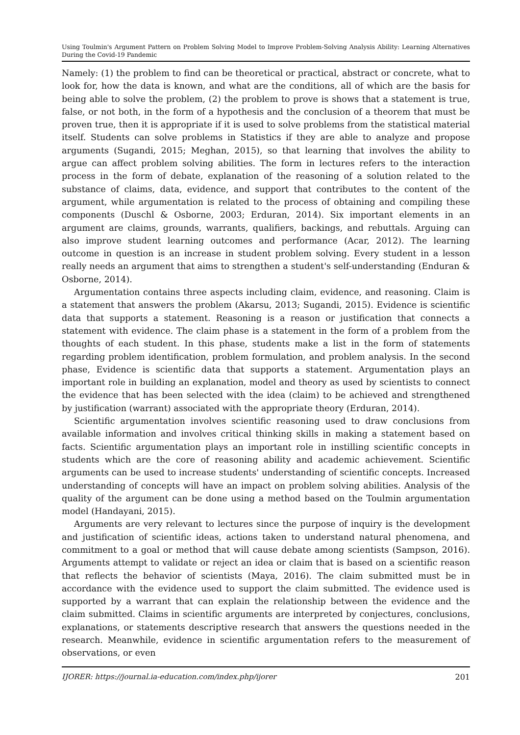Using Toulmin's Argument Pattern on Problem Solving Model to Improve Problem-Solving Analysis Ability: Learning Alternatives During the Covid-19 Pandemic
Namely: (1) the problem to find can be theoretical or practical, abstract or concrete, what to look for, how the data is known, and what are the conditions, all of which are the basis for being able to solve the problem, (2) the problem to prove is shows that a statement is true, false, or not both, in the form of a hypothesis and the conclusion of a theorem that must be proven true, then it is appropriate if it is used to solve problems from the statistical material itself. Students can solve problems in Statistics if they are able to analyze and propose arguments (Sugandi, 2015; Meghan, 2015), so that learning that involves the ability to argue can affect problem solving abilities. The form in lectures refers to the interaction process in the form of debate, explanation of the reasoning of a solution related to the substance of claims, data, evidence, and support that contributes to the content of the argument, while argumentation is related to the process of obtaining and compiling these components (Duschl & Osborne, 2003; Erduran, 2014). Six important elements in an argument are claims, grounds, warrants, qualifiers, backings, and rebuttals. Arguing can also improve student learning outcomes and performance (Acar, 2012). The learning outcome in question is an increase in student problem solving. Every student in a lesson really needs an argument that aims to strengthen a student's self-understanding (Enduran & Osborne, 2014).
Argumentation contains three aspects including claim, evidence, and reasoning. Claim is a statement that answers the problem (Akarsu, 2013; Sugandi, 2015). Evidence is scientific data that supports a statement. Reasoning is a reason or justification that connects a statement with evidence. The claim phase is a statement in the form of a problem from the thoughts of each student. In this phase, students make a list in the form of statements regarding problem identification, problem formulation, and problem analysis. In the second phase, Evidence is scientific data that supports a statement. Argumentation plays an important role in building an explanation, model and theory as used by scientists to connect the evidence that has been selected with the idea (claim) to be achieved and strengthened by justification (warrant) associated with the appropriate theory (Erduran, 2014).
Scientific argumentation involves scientific reasoning used to draw conclusions from available information and involves critical thinking skills in making a statement based on facts. Scientific argumentation plays an important role in instilling scientific concepts in students which are the core of reasoning ability and academic achievement. Scientific arguments can be used to increase students' understanding of scientific concepts. Increased understanding of concepts will have an impact on problem solving abilities. Analysis of the quality of the argument can be done using a method based on the Toulmin argumentation model (Handayani, 2015).
Arguments are very relevant to lectures since the purpose of inquiry is the development and justification of scientific ideas, actions taken to understand natural phenomena, and commitment to a goal or method that will cause debate among scientists (Sampson, 2016). Arguments attempt to validate or reject an idea or claim that is based on a scientific reason that reflects the behavior of scientists (Maya, 2016). The claim submitted must be in accordance with the evidence used to support the claim submitted. The evidence used is supported by a warrant that can explain the relationship between the evidence and the claim submitted. Claims in scientific arguments are interpreted by conjectures, conclusions, explanations, or statements descriptive research that answers the questions needed in the research. Meanwhile, evidence in scientific argumentation refers to the measurement of observations, or even
IJORER: https://journal.ia-education.com/index.php/ijorer 201